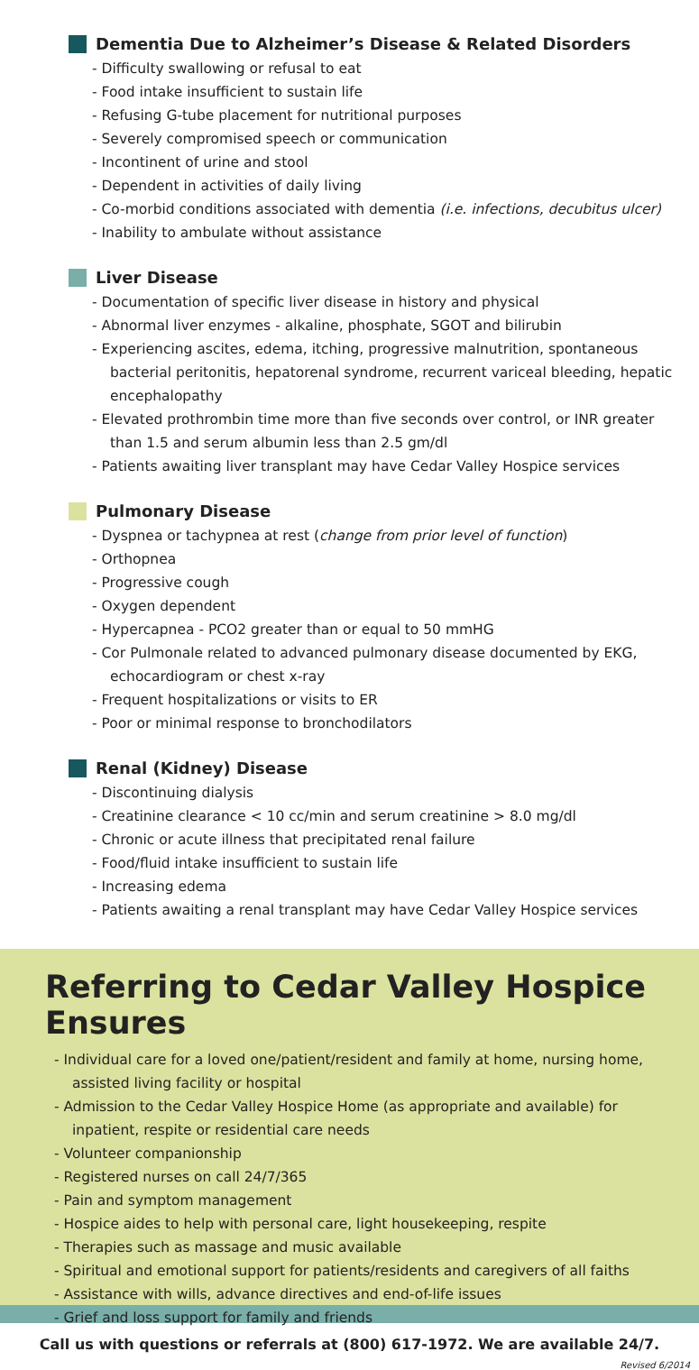Dementia Due to Alzheimer’s Disease & Related Disorders
- Difficulty swallowing or refusal to eat
- Food intake insufficient to sustain life
- Refusing G-tube placement for nutritional purposes
- Severely compromised speech or communication
- Incontinent of urine and stool
- Dependent in activities of daily living
- Co-morbid conditions associated with dementia (i.e. infections, decubitus ulcer)
- Inability to ambulate without assistance
Liver Disease
- Documentation of specific liver disease in history and physical
- Abnormal liver enzymes - alkaline, phosphate, SGOT and bilirubin
- Experiencing ascites, edema, itching, progressive malnutrition, spontaneous bacterial peritonitis, hepatorenal syndrome, recurrent variceal bleeding, hepatic encephalopathy
- Elevated prothrombin time more than five seconds over control, or INR greater than 1.5 and serum albumin less than 2.5 gm/dl
- Patients awaiting liver transplant may have Cedar Valley Hospice services
Pulmonary Disease
- Dyspnea or tachypnea at rest (change from prior level of function)
- Orthopnea
- Progressive cough
- Oxygen dependent
- Hypercapnea - PCO2 greater than or equal to 50 mmHG
- Cor Pulmonale related to advanced pulmonary disease documented by EKG, echocardiogram or chest x-ray
- Frequent hospitalizations or visits to ER
- Poor or minimal response to bronchodilators
Renal (Kidney) Disease
- Discontinuing dialysis
- Creatinine clearance < 10 cc/min and serum creatinine > 8.0 mg/dl
- Chronic or acute illness that precipitated renal failure
- Food/fluid intake insufficient to sustain life
- Increasing edema
- Patients awaiting a renal transplant may have Cedar Valley Hospice services
Referring to Cedar Valley Hospice Ensures
- Individual care for a loved one/patient/resident and family at home, nursing home, assisted living facility or hospital
- Admission to the Cedar Valley Hospice Home (as appropriate and available) for inpatient, respite or residential care needs
- Volunteer companionship
- Registered nurses on call 24/7/365
- Pain and symptom management
- Hospice aides to help with personal care, light housekeeping, respite
- Therapies such as massage and music available
- Spiritual and emotional support for patients/residents and caregivers of all faiths
- Assistance with wills, advance directives and end-of-life issues
- Grief and loss support for family and friends
Call us with questions or referrals at (800) 617-1972. We are available 24/7.
Revised 6/2014